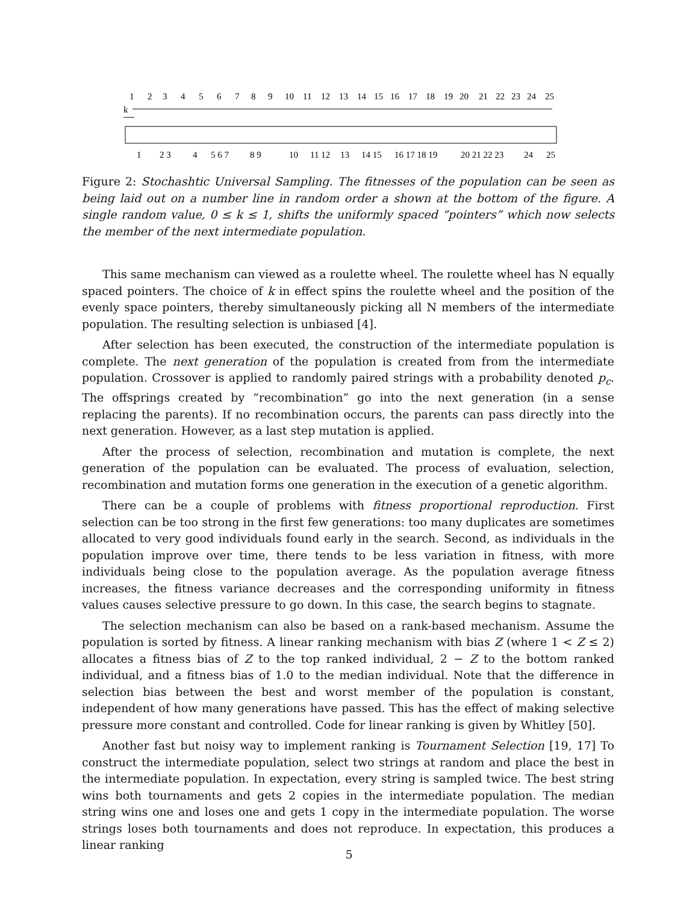1
2
3
4
5
6
7
8
9
10
11
12
13
14
15
16
17
18
19
20
21
22
23
24
25
k
1
2 3
4
5 6 7
8 9
10
11 12
13
14 15
16 17 18 19
20 21 22 23
24
25
Figure 2: Stochashtic Universal Sampling. The fitnesses of the population can be seen as being laid out on a number line in random order a shown at the bottom of the figure. A single random value, 0 ≤ k ≤ 1, shifts the uniformly spaced “pointers” which now selects the member of the next intermediate population.
This same mechanism can viewed as a roulette wheel. The roulette wheel has N equally spaced pointers. The choice of k in effect spins the roulette wheel and the position of the evenly space pointers, thereby simultaneously picking all N members of the intermediate population. The resulting selection is unbiased [4].
After selection has been executed, the construction of the intermediate population is complete. The next generation of the population is created from from the intermediate population. Crossover is applied to randomly paired strings with a probability denoted p<sub>c</sub>. The offsprings created by “recombination” go into the next generation (in a sense replacing the parents). If no recombination occurs, the parents can pass directly into the next generation. However, as a last step mutation is applied.
After the process of selection, recombination and mutation is complete, the next generation of the population can be evaluated. The process of evaluation, selection, recombination and mutation forms one generation in the execution of a genetic algorithm.
There can be a couple of problems with fitness proportional reproduction. First selection can be too strong in the first few generations: too many duplicates are sometimes allocated to very good individuals found early in the search. Second, as individuals in the population improve over time, there tends to be less variation in fitness, with more individuals being close to the population average. As the population average fitness increases, the fitness variance decreases and the corresponding uniformity in fitness values causes selective pressure to go down. In this case, the search begins to stagnate.
The selection mechanism can also be based on a rank-based mechanism. Assume the population is sorted by fitness. A linear ranking mechanism with bias Z (where 1 < Z ≤ 2) allocates a fitness bias of Z to the top ranked individual, 2 − Z to the bottom ranked individual, and a fitness bias of 1.0 to the median individual. Note that the difference in selection bias between the best and worst member of the population is constant, independent of how many generations have passed. This has the effect of making selective pressure more constant and controlled. Code for linear ranking is given by Whitley [50].
Another fast but noisy way to implement ranking is Tournament Selection [19, 17] To construct the intermediate population, select two strings at random and place the best in the intermediate population. In expectation, every string is sampled twice. The best string wins both tournaments and gets 2 copies in the intermediate population. The median string wins one and loses one and gets 1 copy in the intermediate population. The worse strings loses both tournaments and does not reproduce. In expectation, this produces a linear ranking
5